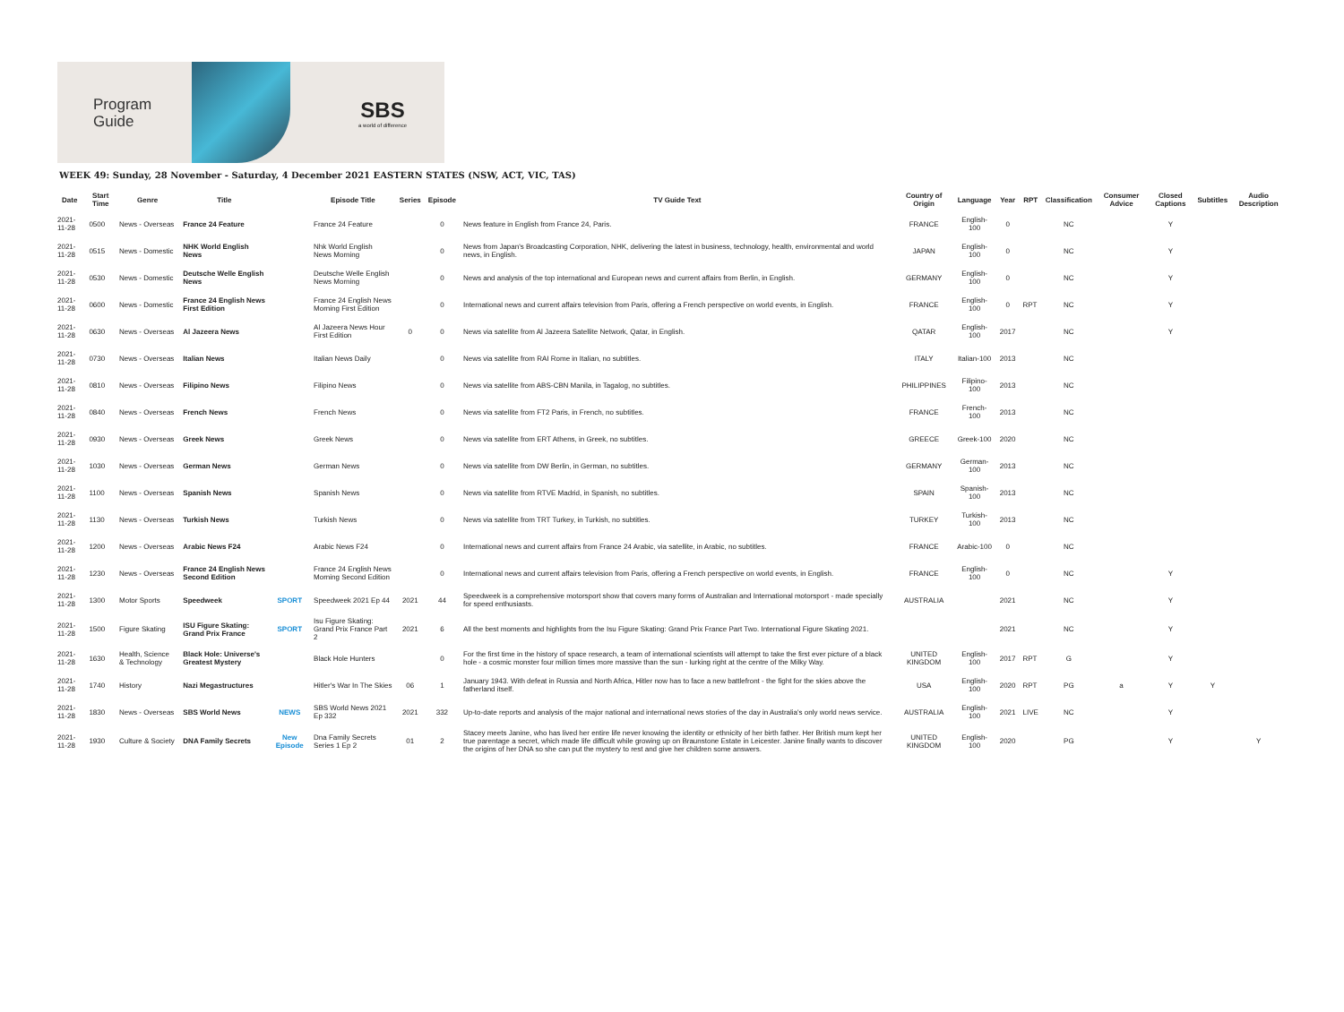Program
Guide
SBS
a world of difference
WEEK 49: Sunday, 28 November - Saturday, 4 December 2021 EASTERN STATES (NSW, ACT, VIC, TAS)
| Date | Start Time | Genre | Title | | Episode Title | Series | Episode | TV Guide Text | Country of Origin | Language | Year | RPT | Classification | Consumer Advice | Closed Captions | Subtitles | Audio Description |
| --- | --- | --- | --- | --- | --- | --- | --- | --- | --- | --- | --- | --- | --- | --- | --- | --- | --- |
| 2021-11-28 | 0500 | News - Overseas | France 24 Feature | | France 24 Feature | | 0 | News feature in English from France 24, Paris. | FRANCE | English-100 | 0 | | NC | | Y | | |
| 2021-11-28 | 0515 | News - Domestic | NHK World English News | | Nhk World English News Morning | | 0 | News from Japan's Broadcasting Corporation, NHK, delivering the latest in business, technology, health, environmental and world news, in English. | JAPAN | English-100 | 0 | | NC | | Y | | |
| 2021-11-28 | 0530 | News - Domestic | Deutsche Welle English News | | Deutsche Welle English News Morning | | 0 | News and analysis of the top international and European news and current affairs from Berlin, in English. | GERMANY | English-100 | 0 | | NC | | Y | | |
| 2021-11-28 | 0600 | News - Domestic | France 24 English News First Edition | | France 24 English News Morning First Edition | | 0 | International news and current affairs television from Paris, offering a French perspective on world events, in English. | FRANCE | English-100 | 0 | RPT | NC | | Y | | |
| 2021-11-28 | 0630 | News - Overseas | Al Jazeera News | | Al Jazeera News Hour First Edition | 0 | 0 | News via satellite from Al Jazeera Satellite Network, Qatar, in English. | QATAR | English-100 | 2017 | | NC | | Y | | |
| 2021-11-28 | 0730 | News - Overseas | Italian News | | Italian News Daily | | 0 | News via satellite from RAI Rome in Italian, no subtitles. | ITALY | Italian-100 | 2013 | | NC | | | | |
| 2021-11-28 | 0810 | News - Overseas | Filipino News | | Filipino News | | 0 | News via satellite from ABS-CBN Manila, in Tagalog, no subtitles. | PHILIPPINES | Filipino-100 | 2013 | | NC | | | | |
| 2021-11-28 | 0840 | News - Overseas | French News | | French News | | 0 | News via satellite from FT2 Paris, in French, no subtitles. | FRANCE | French-100 | 2013 | | NC | | | | |
| 2021-11-28 | 0930 | News - Overseas | Greek News | | Greek News | | 0 | News via satellite from ERT Athens, in Greek, no subtitles. | GREECE | Greek-100 | 2020 | | NC | | | | |
| 2021-11-28 | 1030 | News - Overseas | German News | | German News | | 0 | News via satellite from DW Berlin, in German, no subtitles. | GERMANY | German-100 | 2013 | | NC | | | | |
| 2021-11-28 | 1100 | News - Overseas | Spanish News | | Spanish News | | 0 | News via satellite from RTVE Madrid, in Spanish, no subtitles. | SPAIN | Spanish-100 | 2013 | | NC | | | | |
| 2021-11-28 | 1130 | News - Overseas | Turkish News | | Turkish News | | 0 | News via satellite from TRT Turkey, in Turkish, no subtitles. | TURKEY | Turkish-100 | 2013 | | NC | | | | |
| 2021-11-28 | 1200 | News - Overseas | Arabic News F24 | | Arabic News F24 | | 0 | International news and current affairs from France 24 Arabic, via satellite, in Arabic, no subtitles. | FRANCE | Arabic-100 | 0 | | NC | | | | |
| 2021-11-28 | 1230 | News - Overseas | France 24 English News Second Edition | | France 24 English News Morning Second Edition | | 0 | International news and current affairs television from Paris, offering a French perspective on world events, in English. | FRANCE | English-100 | 0 | | NC | | Y | | |
| 2021-11-28 | 1300 | Motor Sports | Speedweek | SPORT | Speedweek 2021 Ep 44 | 2021 | 44 | Speedweek is a comprehensive motorsport show that covers many forms of Australian and International motorsport - made specially for speed enthusiasts. | AUSTRALIA | | 2021 | | NC | | Y | | |
| 2021-11-28 | 1500 | Figure Skating | ISU Figure Skating: Grand Prix France | SPORT | Isu Figure Skating: Grand Prix France Part 2 | 2021 | 6 | All the best moments and highlights from the Isu Figure Skating: Grand Prix France Part Two. International Figure Skating 2021. | | | 2021 | | NC | | Y | | |
| 2021-11-28 | 1630 | Health, Science & Technology | Black Hole: Universe's Greatest Mystery | | Black Hole Hunters | | 0 | For the first time in the history of space research, a team of international scientists will attempt to take the first ever picture of a black hole - a cosmic monster four million times more massive than the sun - lurking right at the centre of the Milky Way. | UNITED KINGDOM | English-100 | 2017 | RPT | G | | Y | | |
| 2021-11-28 | 1740 | History | Nazi Megastructures | | Hitler's War In The Skies | 06 | 1 | January 1943. With defeat in Russia and North Africa, Hitler now has to face a new battlefront - the fight for the skies above the fatherland itself. | USA | English-100 | 2020 | RPT | PG | a | Y | Y | |
| 2021-11-28 | 1830 | News - Overseas | SBS World News | NEWS | SBS World News 2021 Ep 332 | 2021 | 332 | Up-to-date reports and analysis of the major national and international news stories of the day in Australia's only world news service. | AUSTRALIA | English-100 | 2021 | LIVE | NC | | Y | | |
| 2021-11-28 | 1930 | Culture & Society | DNA Family Secrets | New Episode | Dna Family Secrets Series 1 Ep 2 | 01 | 2 | Stacey meets Janine, who has lived her entire life never knowing the identity or ethnicity of her birth father. Her British mum kept her true parentage a secret, which made life difficult while growing up on Braunstone Estate in Leicester. Janine finally wants to discover the origins of her DNA so she can put the mystery to rest and give her children some answers. | UNITED KINGDOM | English-100 | 2020 | | PG | | Y | | Y |